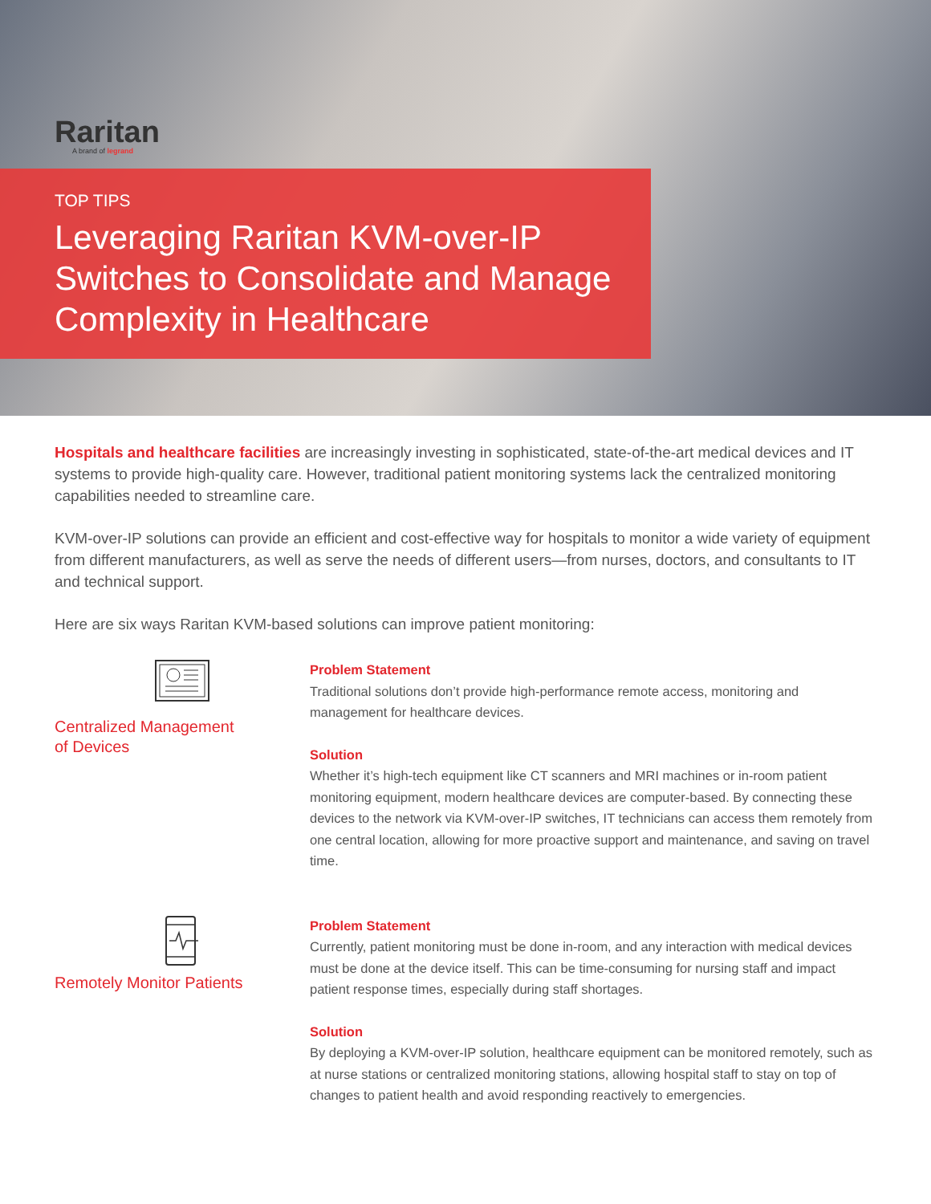Raritan
A brand of legrand
TOP TIPS
Leveraging Raritan KVM-over-IP Switches to Consolidate and Manage Complexity in Healthcare
Hospitals and healthcare facilities are increasingly investing in sophisticated, state-of-the-art medical devices and IT systems to provide high-quality care. However, traditional patient monitoring systems lack the centralized monitoring capabilities needed to streamline care.
KVM-over-IP solutions can provide an efficient and cost-effective way for hospitals to monitor a wide variety of equipment from different manufacturers, as well as serve the needs of different users—from nurses, doctors, and consultants to IT and technical support.
Here are six ways Raritan KVM-based solutions can improve patient monitoring:
Centralized Management of Devices
Problem Statement
Traditional solutions don’t provide high-performance remote access, monitoring and management for healthcare devices.
Solution
Whether it’s high-tech equipment like CT scanners and MRI machines or in-room patient monitoring equipment, modern healthcare devices are computer-based. By connecting these devices to the network via KVM-over-IP switches, IT technicians can access them remotely from one central location, allowing for more proactive support and maintenance, and saving on travel time.
Remotely Monitor Patients
Problem Statement
Currently, patient monitoring must be done in-room, and any interaction with medical devices must be done at the device itself. This can be time-consuming for nursing staff and impact patient response times, especially during staff shortages.
Solution
By deploying a KVM-over-IP solution, healthcare equipment can be monitored remotely, such as at nurse stations or centralized monitoring stations, allowing hospital staff to stay on top of changes to patient health and avoid responding reactively to emergencies.